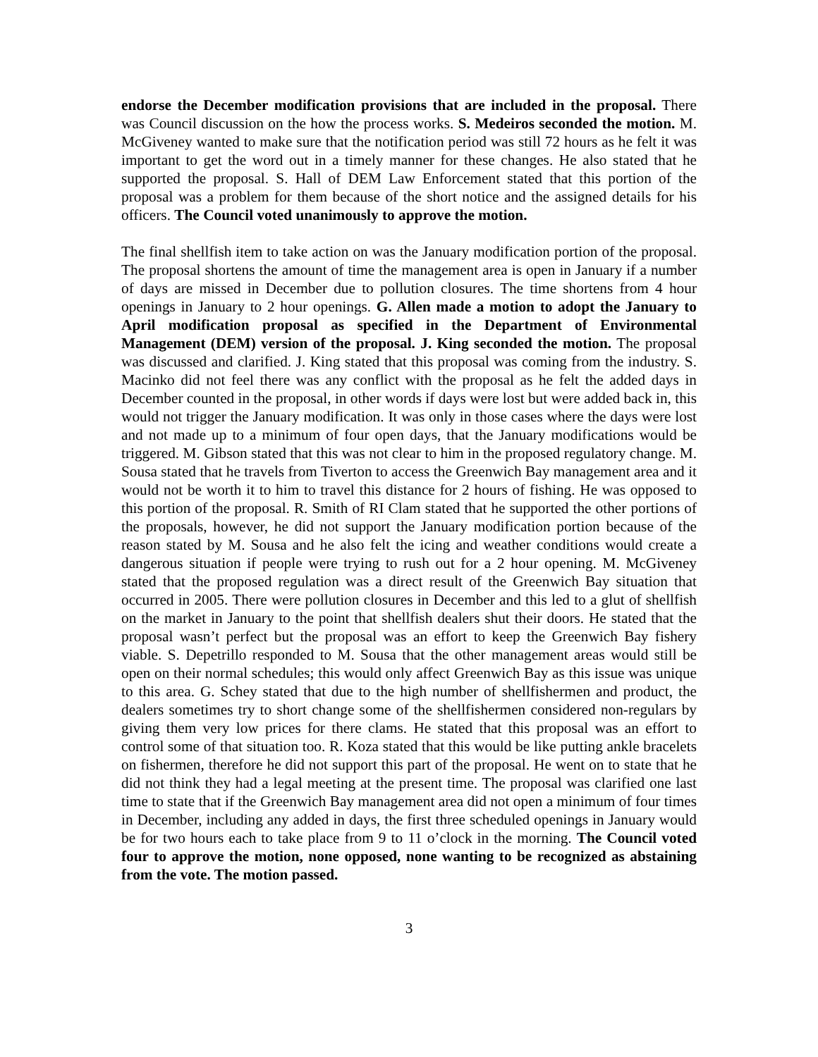endorse the December modification provisions that are included in the proposal. There was Council discussion on the how the process works. S. Medeiros seconded the motion. M. McGiveney wanted to make sure that the notification period was still 72 hours as he felt it was important to get the word out in a timely manner for these changes. He also stated that he supported the proposal. S. Hall of DEM Law Enforcement stated that this portion of the proposal was a problem for them because of the short notice and the assigned details for his officers. The Council voted unanimously to approve the motion.
The final shellfish item to take action on was the January modification portion of the proposal. The proposal shortens the amount of time the management area is open in January if a number of days are missed in December due to pollution closures. The time shortens from 4 hour openings in January to 2 hour openings. G. Allen made a motion to adopt the January to April modification proposal as specified in the Department of Environmental Management (DEM) version of the proposal. J. King seconded the motion. The proposal was discussed and clarified. J. King stated that this proposal was coming from the industry. S. Macinko did not feel there was any conflict with the proposal as he felt the added days in December counted in the proposal, in other words if days were lost but were added back in, this would not trigger the January modification. It was only in those cases where the days were lost and not made up to a minimum of four open days, that the January modifications would be triggered. M. Gibson stated that this was not clear to him in the proposed regulatory change. M. Sousa stated that he travels from Tiverton to access the Greenwich Bay management area and it would not be worth it to him to travel this distance for 2 hours of fishing. He was opposed to this portion of the proposal. R. Smith of RI Clam stated that he supported the other portions of the proposals, however, he did not support the January modification portion because of the reason stated by M. Sousa and he also felt the icing and weather conditions would create a dangerous situation if people were trying to rush out for a 2 hour opening. M. McGiveney stated that the proposed regulation was a direct result of the Greenwich Bay situation that occurred in 2005. There were pollution closures in December and this led to a glut of shellfish on the market in January to the point that shellfish dealers shut their doors. He stated that the proposal wasn’t perfect but the proposal was an effort to keep the Greenwich Bay fishery viable. S. Depetrillo responded to M. Sousa that the other management areas would still be open on their normal schedules; this would only affect Greenwich Bay as this issue was unique to this area. G. Schey stated that due to the high number of shellfishermen and product, the dealers sometimes try to short change some of the shellfishermen considered non-regulars by giving them very low prices for there clams. He stated that this proposal was an effort to control some of that situation too. R. Koza stated that this would be like putting ankle bracelets on fishermen, therefore he did not support this part of the proposal. He went on to state that he did not think they had a legal meeting at the present time. The proposal was clarified one last time to state that if the Greenwich Bay management area did not open a minimum of four times in December, including any added in days, the first three scheduled openings in January would be for two hours each to take place from 9 to 11 o’clock in the morning. The Council voted four to approve the motion, none opposed, none wanting to be recognized as abstaining from the vote. The motion passed.
3